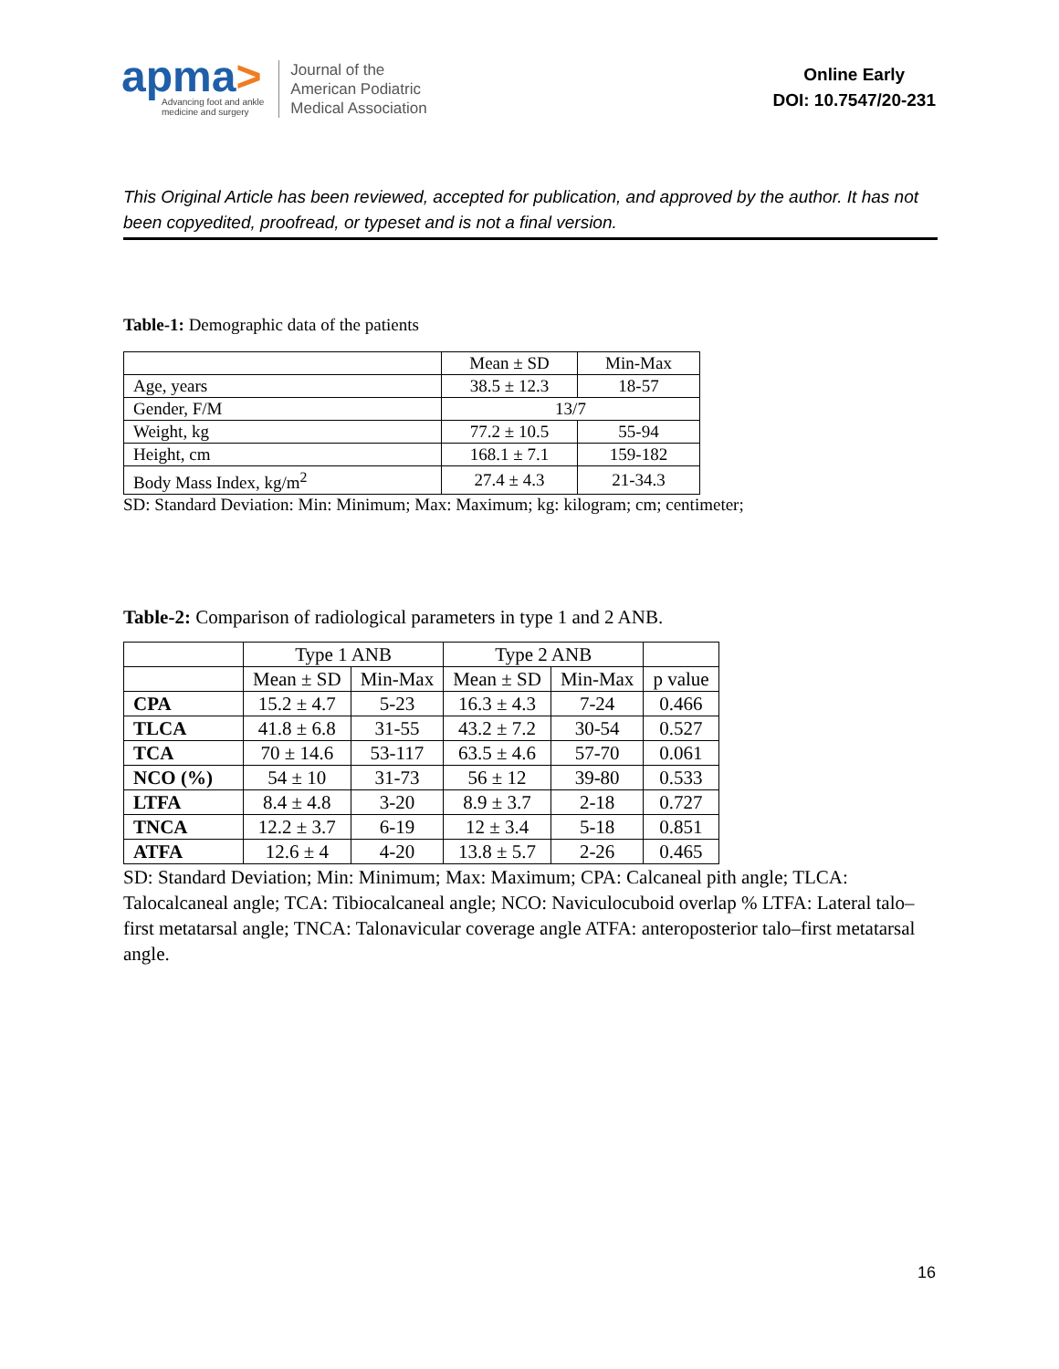apma>
Advancing foot and ankle
medicine and surgery
Journal of the
American Podiatric
Medical Association
Online Early
DOI: 10.7547/20-231
This Original Article has been reviewed, accepted for publication, and approved by the author. It has not been copyedited, proofread, or typeset and is not a final version.
Table-1: Demographic data of the patients
| | Mean ± SD | Min-Max |
| Age, years | 38.5 ± 12.3 | 18-57 |
| Gender, F/M | 13/7 | |
| Weight, kg | 77.2 ± 10.5 | 55-94 |
| Height, cm | 168.1 ± 7.1 | 159-182 |
| Body Mass Index, kg/m<sup>2</sup> | 27.4 ± 4.3 | 21-34.3 |
SD: Standard Deviation: Min: Minimum; Max: Maximum; kg: kilogram; cm; centimeter;
Table-2: Comparison of radiological parameters in type 1 and 2 ANB.
| | Type 1 ANB | | Type 2 ANB | | |
| | Mean ± SD | Min-Max | Mean ± SD | Min-Max | p value |
| CPA | 15.2 ± 4.7 | 5-23 | 16.3 ± 4.3 | 7-24 | 0.466 |
| TLCA | 41.8 ± 6.8 | 31-55 | 43.2 ± 7.2 | 30-54 | 0.527 |
| TCA | 70 ± 14.6 | 53-117 | 63.5 ± 4.6 | 57-70 | 0.061 |
| NCO (%) | 54 ± 10 | 31-73 | 56 ± 12 | 39-80 | 0.533 |
| LTFA | 8.4 ± 4.8 | 3-20 | 8.9 ± 3.7 | 2-18 | 0.727 |
| TNCA | 12.2 ± 3.7 | 6-19 | 12 ± 3.4 | 5-18 | 0.851 |
| ATFA | 12.6 ± 4 | 4-20 | 13.8 ± 5.7 | 2-26 | 0.465 |
SD: Standard Deviation; Min: Minimum; Max: Maximum; CPA: Calcaneal pith angle; TLCA: Talocalcaneal angle; TCA: Tibiocalcaneal angle; NCO: Naviculocuboid overlap % LTFA: Lateral talo–first metatarsal angle; TNCA: Talonavicular coverage angle ATFA: anteroposterior talo–first metatarsal angle.
16